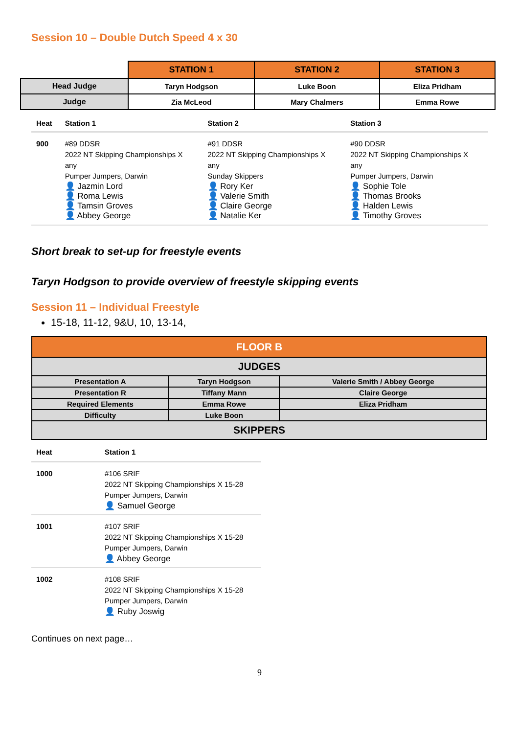Session 10 – Double Dutch Speed 4 x 30
| | STATION 1 | STATION 2 | STATION 3 |
| Head Judge | Taryn Hodgson | Luke Boon | Eliza Pridham |
| Judge | Zia McLeod | Mary Chalmers | Emma Rowe |
| Heat | Station 1 | Station 2 | Station 3 |
| --- | --- | --- | --- |
| 900 | #89 DDSR 2022 NT Skipping Championships X any Pumper Jumpers, Darwin 👤 Jazmin Lord 👤 Roma Lewis 👤 Tamsin Groves 👤 Abbey George | #91 DDSR 2022 NT Skipping Championships X any Sunday Skippers 👤 Rory Ker 👤 Valerie Smith 👤 Claire George 👤 Natalie Ker | #90 DDSR 2022 NT Skipping Championships X any Pumper Jumpers, Darwin 👤 Sophie Tole 👤 Thomas Brooks 👤 Halden Lewis 👤 Timothy Groves |
Short break to set-up for freestyle events
Taryn Hodgson to provide overview of freestyle skipping events
Session 11 – Individual Freestyle
15-18, 11-12, 9&U, 10, 13-14,
| FLOOR B | | |
| JUDGES | | |
| Presentation A | Taryn Hodgson | Valerie Smith / Abbey George |
| Presentation R | Tiffany Mann | Claire George |
| Required Elements | Emma Rowe | Eliza Pridham |
| Difficulty | Luke Boon | |
| SKIPPERS | | |
| Heat | Station 1 |
| --- | --- |
| 1000 | #106 SRIF 2022 NT Skipping Championships X 15-28 Pumper Jumpers, Darwin 👤 Samuel George |
| 1001 | #107 SRIF 2022 NT Skipping Championships X 15-28 Pumper Jumpers, Darwin 👤 Abbey George |
| 1002 | #108 SRIF 2022 NT Skipping Championships X 15-28 Pumper Jumpers, Darwin 👤 Ruby Joswig |
Continues on next page…
9